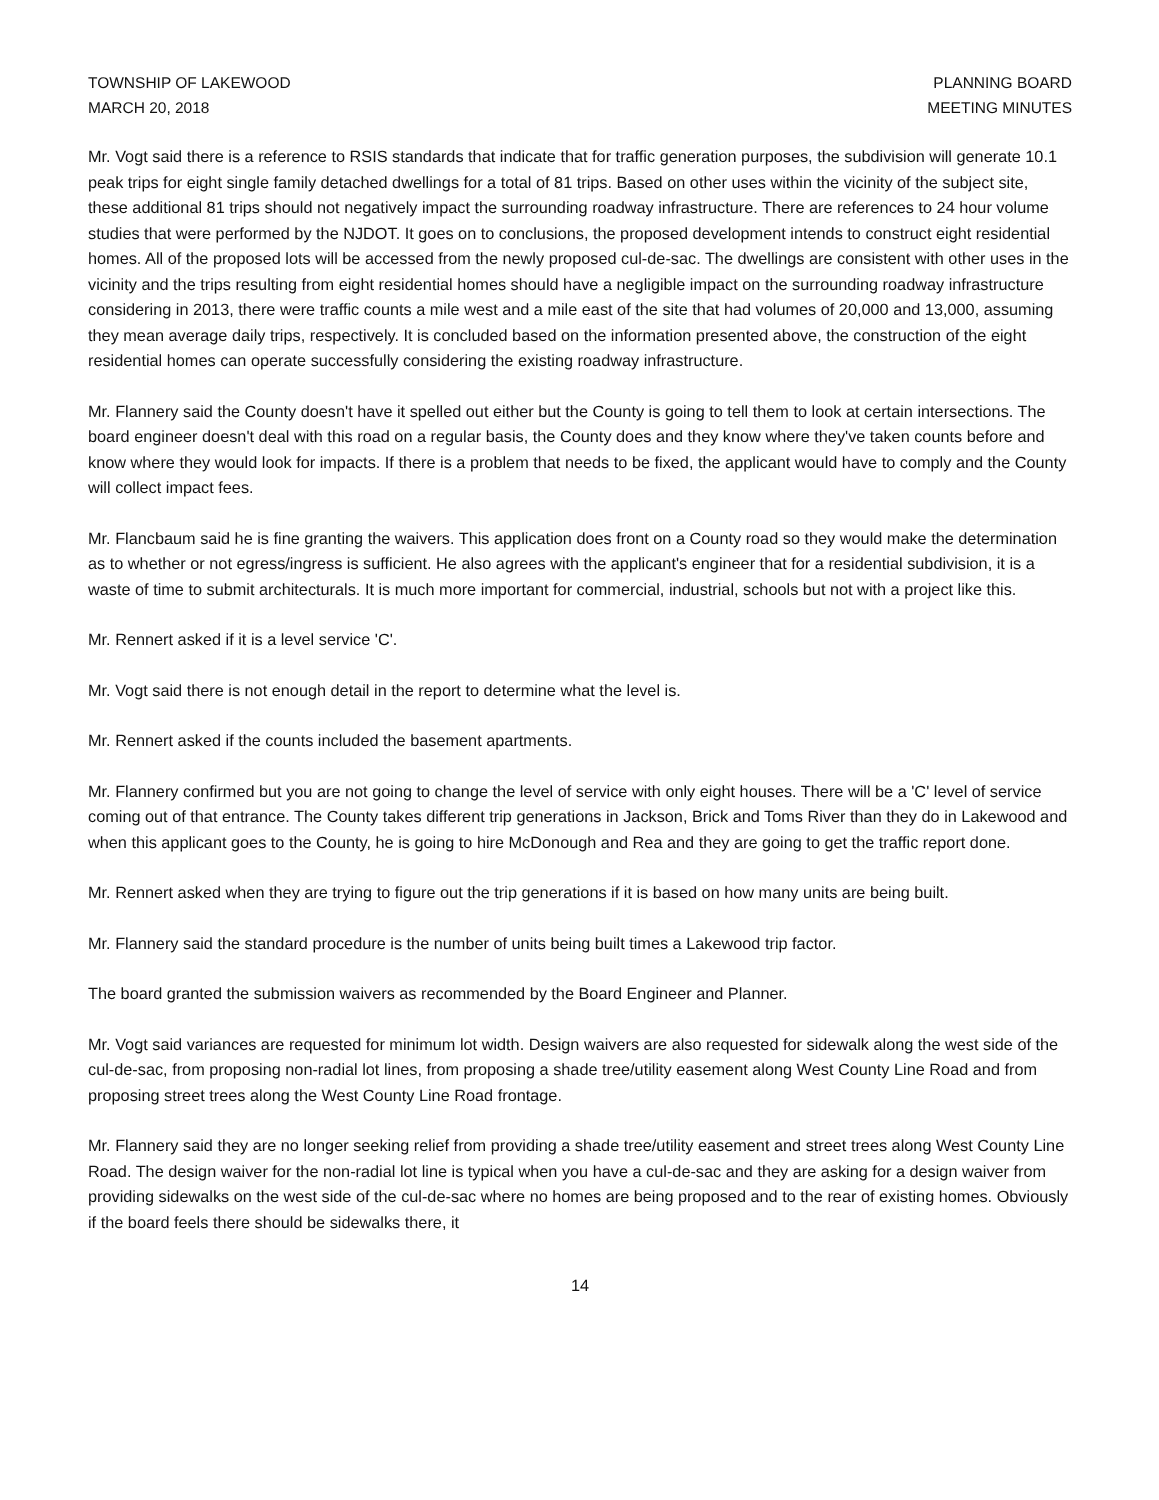TOWNSHIP OF LAKEWOOD
MARCH 20, 2018
PLANNING BOARD
MEETING MINUTES
Mr. Vogt said there is a reference to RSIS standards that indicate that for traffic generation purposes, the subdivision will generate 10.1 peak trips for eight single family detached dwellings for a total of 81 trips. Based on other uses within the vicinity of the subject site, these additional 81 trips should not negatively impact the surrounding roadway infrastructure. There are references to 24 hour volume studies that were performed by the NJDOT. It goes on to conclusions, the proposed development intends to construct eight residential homes. All of the proposed lots will be accessed from the newly proposed cul-de-sac. The dwellings are consistent with other uses in the vicinity and the trips resulting from eight residential homes should have a negligible impact on the surrounding roadway infrastructure considering in 2013, there were traffic counts a mile west and a mile east of the site that had volumes of 20,000 and 13,000, assuming they mean average daily trips, respectively. It is concluded based on the information presented above, the construction of the eight residential homes can operate successfully considering the existing roadway infrastructure.
Mr. Flannery said the County doesn't have it spelled out either but the County is going to tell them to look at certain intersections. The board engineer doesn't deal with this road on a regular basis, the County does and they know where they've taken counts before and know where they would look for impacts. If there is a problem that needs to be fixed, the applicant would have to comply and the County will collect impact fees.
Mr. Flancbaum said he is fine granting the waivers. This application does front on a County road so they would make the determination as to whether or not egress/ingress is sufficient. He also agrees with the applicant's engineer that for a residential subdivision, it is a waste of time to submit architecturals. It is much more important for commercial, industrial, schools but not with a project like this.
Mr. Rennert asked if it is a level service 'C'.
Mr. Vogt said there is not enough detail in the report to determine what the level is.
Mr. Rennert asked if the counts included the basement apartments.
Mr. Flannery confirmed but you are not going to change the level of service with only eight houses. There will be a 'C' level of service coming out of that entrance. The County takes different trip generations in Jackson, Brick and Toms River than they do in Lakewood and when this applicant goes to the County, he is going to hire McDonough and Rea and they are going to get the traffic report done.
Mr. Rennert asked when they are trying to figure out the trip generations if it is based on how many units are being built.
Mr. Flannery said the standard procedure is the number of units being built times a Lakewood trip factor.
The board granted the submission waivers as recommended by the Board Engineer and Planner.
Mr. Vogt said variances are requested for minimum lot width. Design waivers are also requested for sidewalk along the west side of the cul-de-sac, from proposing non-radial lot lines, from proposing a shade tree/utility easement along West County Line Road and from proposing street trees along the West County Line Road frontage.
Mr. Flannery said they are no longer seeking relief from providing a shade tree/utility easement and street trees along West County Line Road. The design waiver for the non-radial lot line is typical when you have a cul-de-sac and they are asking for a design waiver from providing sidewalks on the west side of the cul-de-sac where no homes are being proposed and to the rear of existing homes. Obviously if the board feels there should be sidewalks there, it
14